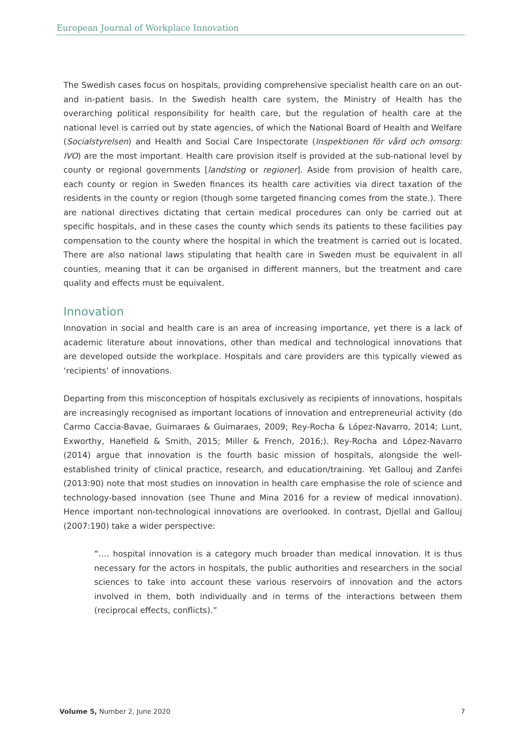European Journal of Workplace Innovation
The Swedish cases focus on hospitals, providing comprehensive specialist health care on an out- and in-patient basis. In the Swedish health care system, the Ministry of Health has the overarching political responsibility for health care, but the regulation of health care at the national level is carried out by state agencies, of which the National Board of Health and Welfare (Socialstyrelsen) and Health and Social Care Inspectorate (Inspektionen för vård och omsorg: IVO) are the most important. Health care provision itself is provided at the sub-national level by county or regional governments [landsting or regioner]. Aside from provision of health care, each county or region in Sweden finances its health care activities via direct taxation of the residents in the county or region (though some targeted financing comes from the state.). There are national directives dictating that certain medical procedures can only be carried out at specific hospitals, and in these cases the county which sends its patients to these facilities pay compensation to the county where the hospital in which the treatment is carried out is located. There are also national laws stipulating that health care in Sweden must be equivalent in all counties, meaning that it can be organised in different manners, but the treatment and care quality and effects must be equivalent.
Innovation
Innovation in social and health care is an area of increasing importance, yet there is a lack of academic literature about innovations, other than medical and technological innovations that are developed outside the workplace. Hospitals and care providers are this typically viewed as ‘recipients’ of innovations.
Departing from this misconception of hospitals exclusively as recipients of innovations, hospitals are increasingly recognised as important locations of innovation and entrepreneurial activity (do Carmo Caccia-Bavae, Guimaraes & Guimaraes, 2009; Rey-Rocha & López-Navarro, 2014; Lunt, Exworthy, Hanefield & Smith, 2015; Miller & French, 2016;). Rey-Rocha and López-Navarro (2014) argue that innovation is the fourth basic mission of hospitals, alongside the well-established trinity of clinical practice, research, and education/training. Yet Gallouj and Zanfei (2013:90) note that most studies on innovation in health care emphasise the role of science and technology-based innovation (see Thune and Mina 2016 for a review of medical innovation). Hence important non-technological innovations are overlooked. In contrast, Djellal and Gallouj (2007:190) take a wider perspective:
“…. hospital innovation is a category much broader than medical innovation. It is thus necessary for the actors in hospitals, the public authorities and researchers in the social sciences to take into account these various reservoirs of innovation and the actors involved in them, both individually and in terms of the interactions between them (reciprocal effects, conflicts).”
Volume 5, Number 2, June 2020 7